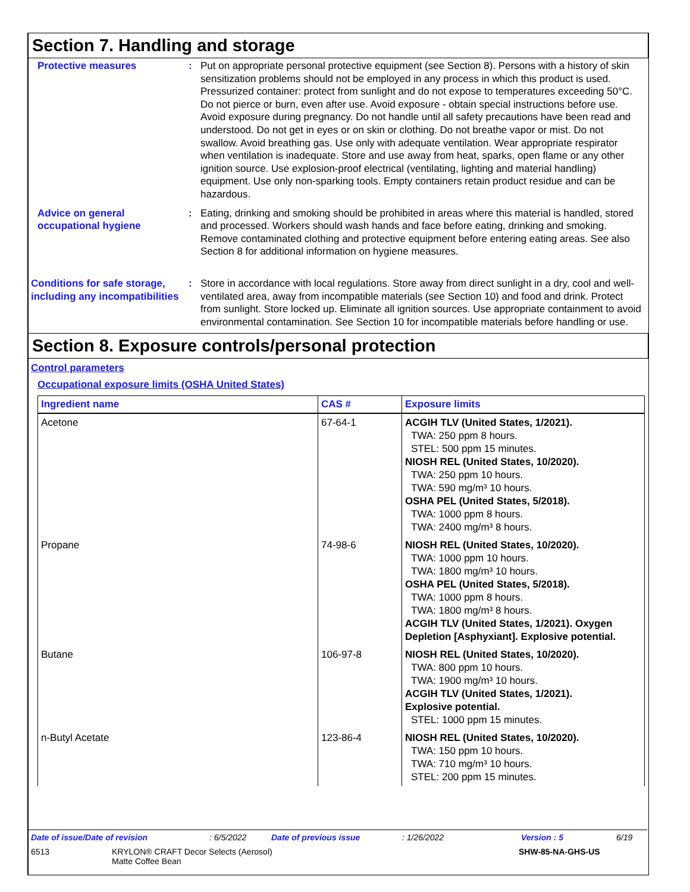Section 7. Handling and storage
Protective measures : Put on appropriate personal protective equipment (see Section 8). Persons with a history of skin sensitization problems should not be employed in any process in which this product is used. Pressurized container: protect from sunlight and do not expose to temperatures exceeding 50°C. Do not pierce or burn, even after use. Avoid exposure - obtain special instructions before use. Avoid exposure during pregnancy. Do not handle until all safety precautions have been read and understood. Do not get in eyes or on skin or clothing. Do not breathe vapor or mist. Do not swallow. Avoid breathing gas. Use only with adequate ventilation. Wear appropriate respirator when ventilation is inadequate. Store and use away from heat, sparks, open flame or any other ignition source. Use explosion-proof electrical (ventilating, lighting and material handling) equipment. Use only non-sparking tools. Empty containers retain product residue and can be hazardous.
Advice on general occupational hygiene
: Eating, drinking and smoking should be prohibited in areas where this material is handled, stored and processed. Workers should wash hands and face before eating, drinking and smoking. Remove contaminated clothing and protective equipment before entering eating areas. See also Section 8 for additional information on hygiene measures.
Conditions for safe storage, including any incompatibilities
: Store in accordance with local regulations. Store away from direct sunlight in a dry, cool and well-ventilated area, away from incompatible materials (see Section 10) and food and drink. Protect from sunlight. Store locked up. Eliminate all ignition sources. Use appropriate containment to avoid environmental contamination. See Section 10 for incompatible materials before handling or use.
Section 8. Exposure controls/personal protection
Control parameters
Occupational exposure limits (OSHA United States)
| Ingredient name | CAS # | Exposure limits |
| --- | --- | --- |
| Acetone | 67-64-1 | ACGIH TLV (United States, 1/2021). TWA: 250 ppm 8 hours. STEL: 500 ppm 15 minutes. NIOSH REL (United States, 10/2020). TWA: 250 ppm 10 hours. TWA: 590 mg/m³ 10 hours. OSHA PEL (United States, 5/2018). TWA: 1000 ppm 8 hours. TWA: 2400 mg/m³ 8 hours. |
| Propane | 74-98-6 | NIOSH REL (United States, 10/2020). TWA: 1000 ppm 10 hours. TWA: 1800 mg/m³ 10 hours. OSHA PEL (United States, 5/2018). TWA: 1000 ppm 8 hours. TWA: 1800 mg/m³ 8 hours. ACGIH TLV (United States, 1/2021). Oxygen Depletion [Asphyxiant]. Explosive potential. |
| Butane | 106-97-8 | NIOSH REL (United States, 10/2020). TWA: 800 ppm 10 hours. TWA: 1900 mg/m³ 10 hours. ACGIH TLV (United States, 1/2021). Explosive potential. STEL: 1000 ppm 15 minutes. |
| n-Butyl Acetate | 123-86-4 | NIOSH REL (United States, 10/2020). TWA: 150 ppm 10 hours. TWA: 710 mg/m³ 10 hours. STEL: 200 ppm 15 minutes. |
Date of issue/Date of revision: 6/5/2022 Date of previous issue: 1/26/2022 Version : 5 6/19
6513 KRYLON® CRAFT Decor Selects (Aerosol)
Matte Coffee Bean SHW-85-NA-GHS-US